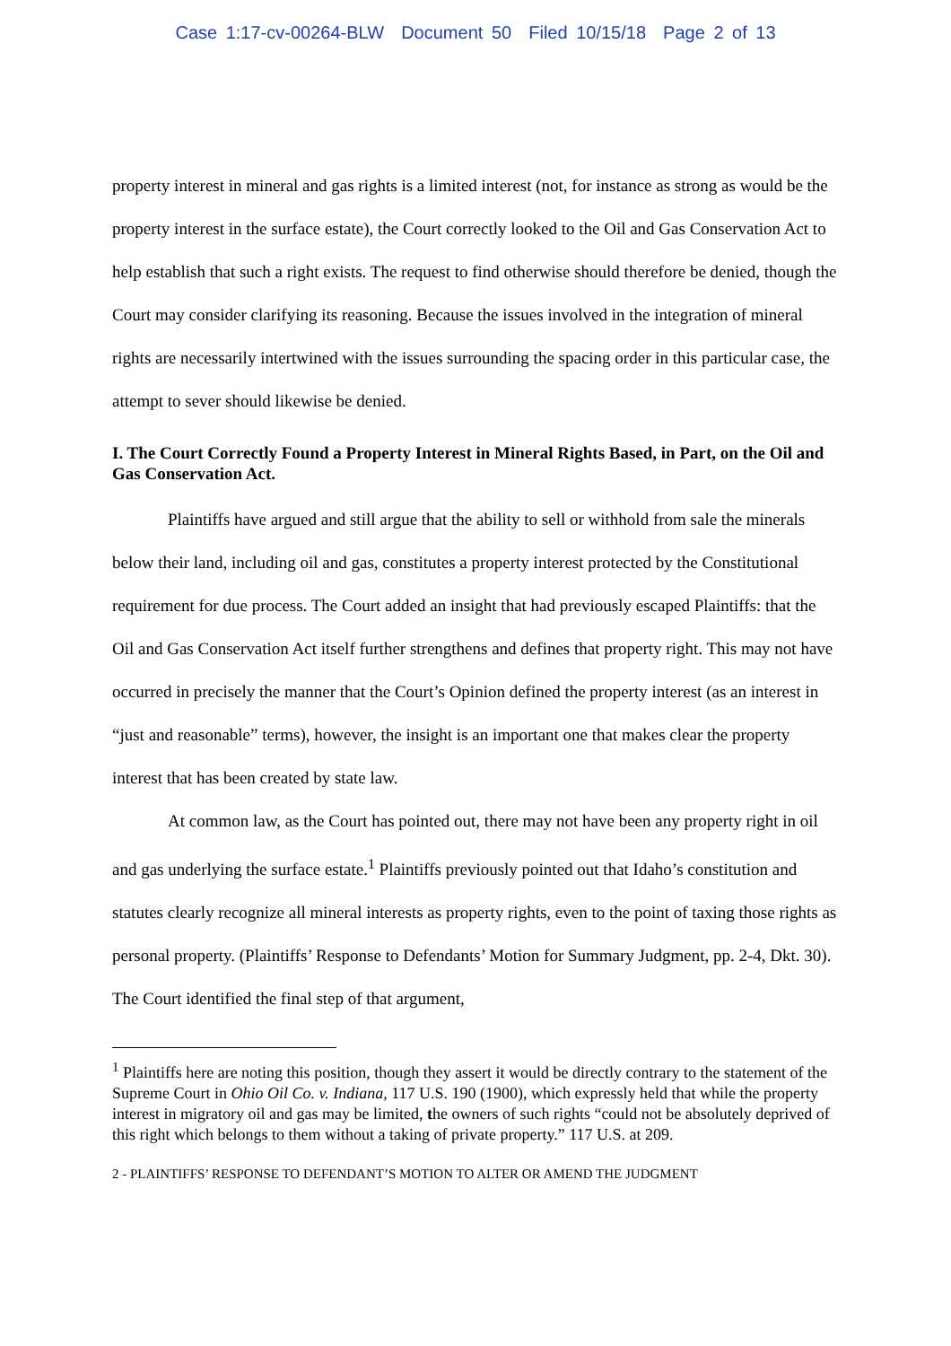Case 1:17-cv-00264-BLW Document 50 Filed 10/15/18 Page 2 of 13
property interest in mineral and gas rights is a limited interest (not, for instance as strong as would be the property interest in the surface estate), the Court correctly looked to the Oil and Gas Conservation Act to help establish that such a right exists. The request to find otherwise should therefore be denied, though the Court may consider clarifying its reasoning. Because the issues involved in the integration of mineral rights are necessarily intertwined with the issues surrounding the spacing order in this particular case, the attempt to sever should likewise be denied.
I. The Court Correctly Found a Property Interest in Mineral Rights Based, in Part, on the Oil and Gas Conservation Act.
Plaintiffs have argued and still argue that the ability to sell or withhold from sale the minerals below their land, including oil and gas, constitutes a property interest protected by the Constitutional requirement for due process. The Court added an insight that had previously escaped Plaintiffs: that the Oil and Gas Conservation Act itself further strengthens and defines that property right. This may not have occurred in precisely the manner that the Court’s Opinion defined the property interest (as an interest in “just and reasonable” terms), however, the insight is an important one that makes clear the property interest that has been created by state law.
At common law, as the Court has pointed out, there may not have been any property right in oil and gas underlying the surface estate.<sup>1</sup> Plaintiffs previously pointed out that Idaho’s constitution and statutes clearly recognize all mineral interests as property rights, even to the point of taxing those rights as personal property. (Plaintiffs’ Response to Defendants’ Motion for Summary Judgment, pp. 2-4, Dkt. 30). The Court identified the final step of that argument,
<sup>1</sup> Plaintiffs here are noting this position, though they assert it would be directly contrary to the statement of the Supreme Court in Ohio Oil Co. v. Indiana, 117 U.S. 190 (1900), which expressly held that while the property interest in migratory oil and gas may be limited, the owners of such rights “could not be absolutely deprived of this right which belongs to them without a taking of private property.” 117 U.S. at 209.
2 - PLAINTIFFS’ RESPONSE TO DEFENDANT’S MOTION TO ALTER OR AMEND THE JUDGMENT